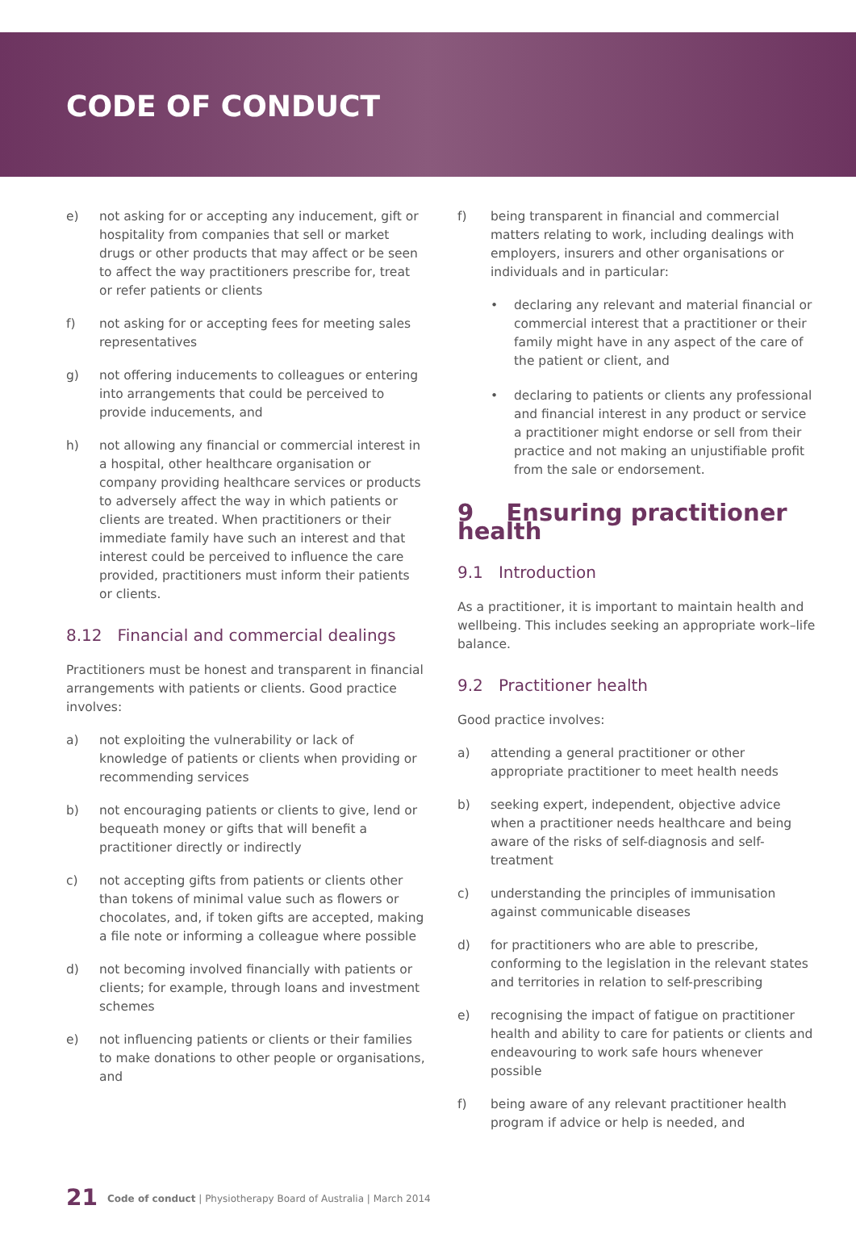CODE OF CONDUCT
e) not asking for or accepting any inducement, gift or hospitality from companies that sell or market drugs or other products that may affect or be seen to affect the way practitioners prescribe for, treat or refer patients or clients
f) not asking for or accepting fees for meeting sales representatives
g) not offering inducements to colleagues or entering into arrangements that could be perceived to provide inducements, and
h) not allowing any financial or commercial interest in a hospital, other healthcare organisation or company providing healthcare services or products to adversely affect the way in which patients or clients are treated. When practitioners or their immediate family have such an interest and that interest could be perceived to influence the care provided, practitioners must inform their patients or clients.
8.12 Financial and commercial dealings
Practitioners must be honest and transparent in financial arrangements with patients or clients. Good practice involves:
a) not exploiting the vulnerability or lack of knowledge of patients or clients when providing or recommending services
b) not encouraging patients or clients to give, lend or bequeath money or gifts that will benefit a practitioner directly or indirectly
c) not accepting gifts from patients or clients other than tokens of minimal value such as flowers or chocolates, and, if token gifts are accepted, making a file note or informing a colleague where possible
d) not becoming involved financially with patients or clients; for example, through loans and investment schemes
e) not influencing patients or clients or their families to make donations to other people or organisations, and
f) being transparent in financial and commercial matters relating to work, including dealings with employers, insurers and other organisations or individuals and in particular:
• declaring any relevant and material financial or commercial interest that a practitioner or their family might have in any aspect of the care of the patient or client, and
• declaring to patients or clients any professional and financial interest in any product or service a practitioner might endorse or sell from their practice and not making an unjustifiable profit from the sale or endorsement.
9 Ensuring practitioner health
9.1 Introduction
As a practitioner, it is important to maintain health and wellbeing. This includes seeking an appropriate work–life balance.
9.2 Practitioner health
Good practice involves:
a) attending a general practitioner or other appropriate practitioner to meet health needs
b) seeking expert, independent, objective advice when a practitioner needs healthcare and being aware of the risks of self-diagnosis and self-treatment
c) understanding the principles of immunisation against communicable diseases
d) for practitioners who are able to prescribe, conforming to the legislation in the relevant states and territories in relation to self-prescribing
e) recognising the impact of fatigue on practitioner health and ability to care for patients or clients and endeavouring to work safe hours whenever possible
f) being aware of any relevant practitioner health program if advice or help is needed, and
21 Code of conduct | Physiotherapy Board of Australia | March 2014